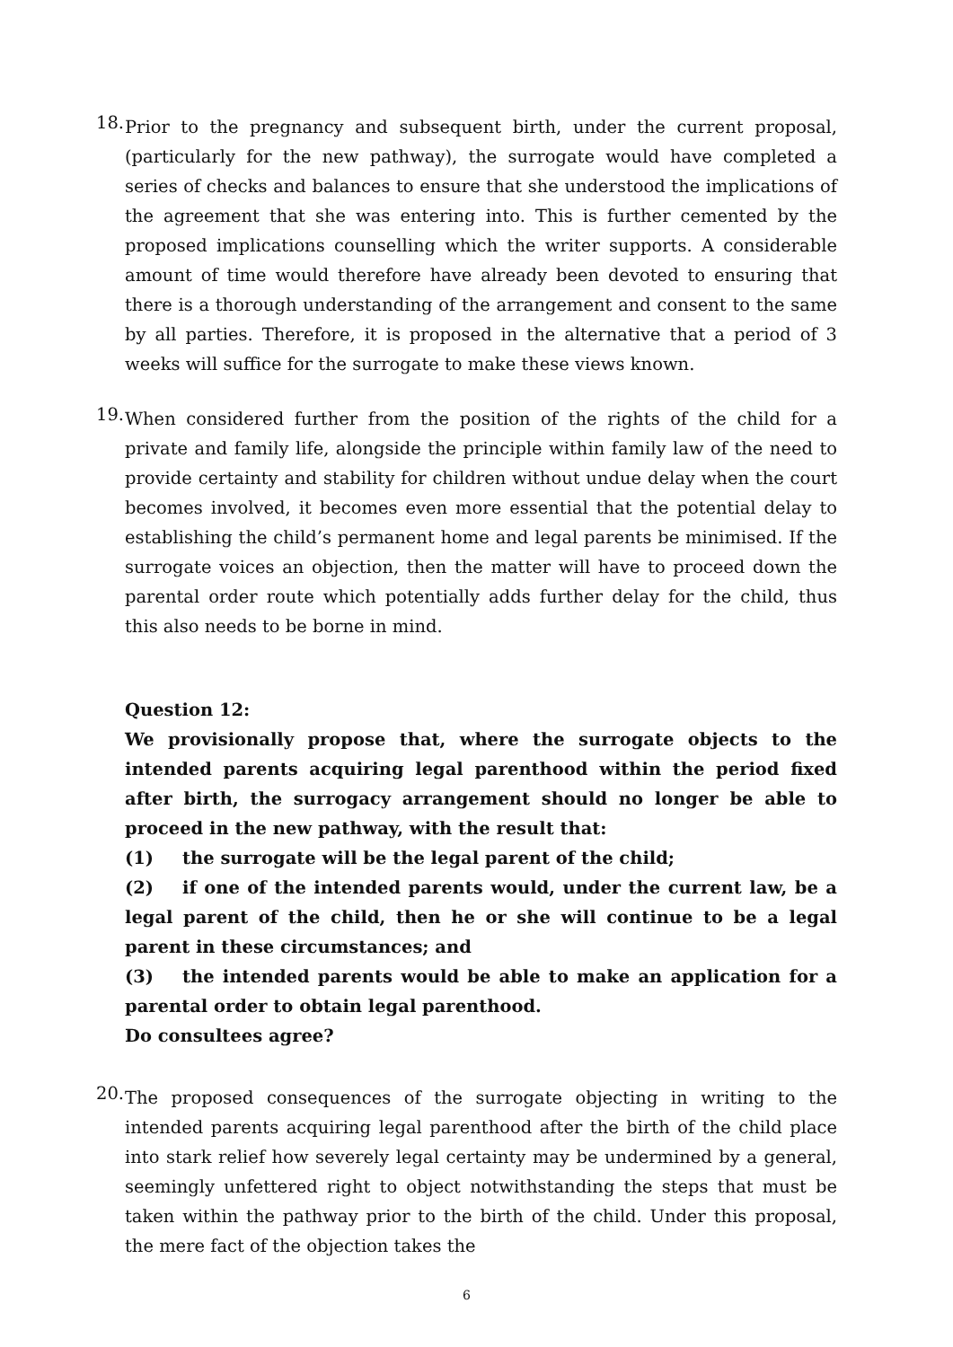18.
Prior to the pregnancy and subsequent birth, under the current proposal, (particularly for the new pathway), the surrogate would have completed a series of checks and balances to ensure that she understood the implications of the agreement that she was entering into. This is further cemented by the proposed implications counselling which the writer supports. A considerable amount of time would therefore have already been devoted to ensuring that there is a thorough understanding of the arrangement and consent to the same by all parties. Therefore, it is proposed in the alternative that a period of 3 weeks will suffice for the surrogate to make these views known.
19.
When considered further from the position of the rights of the child for a private and family life, alongside the principle within family law of the need to provide certainty and stability for children without undue delay when the court becomes involved, it becomes even more essential that the potential delay to establishing the child’s permanent home and legal parents be minimised. If the surrogate voices an objection, then the matter will have to proceed down the parental order route which potentially adds further delay for the child, thus this also needs to be borne in mind.
Question 12:
We provisionally propose that, where the surrogate objects to the intended parents acquiring legal parenthood within the period fixed after birth, the surrogacy arrangement should no longer be able to proceed in the new pathway, with the result that:
(1) the surrogate will be the legal parent of the child;
(2) if one of the intended parents would, under the current law, be a legal parent of the child, then he or she will continue to be a legal parent in these circumstances; and
(3) the intended parents would be able to make an application for a parental order to obtain legal parenthood.
Do consultees agree?
20.
The proposed consequences of the surrogate objecting in writing to the intended parents acquiring legal parenthood after the birth of the child place into stark relief how severely legal certainty may be undermined by a general, seemingly unfettered right to object notwithstanding the steps that must be taken within the pathway prior to the birth of the child. Under this proposal, the mere fact of the objection takes the
6